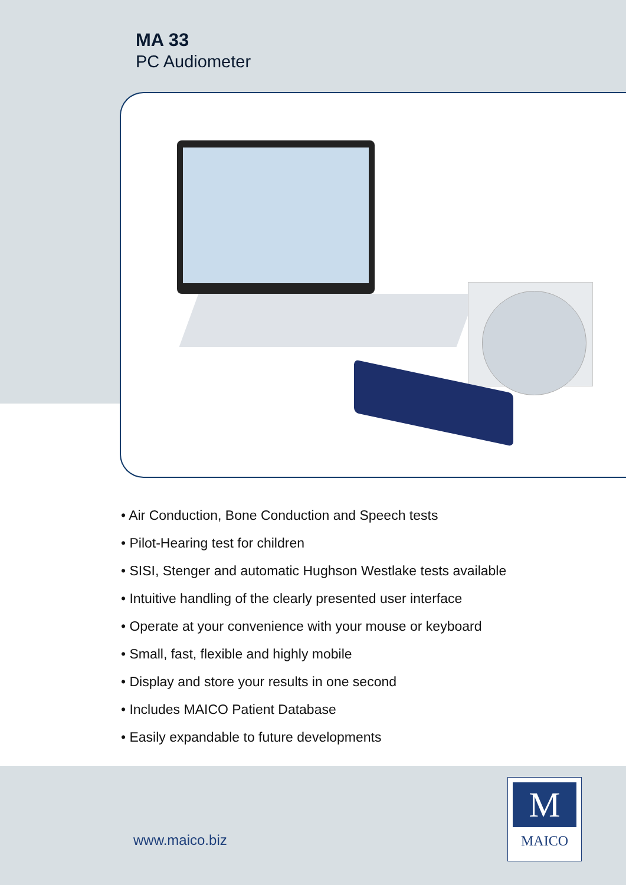MA 33
PC Audiometer
• Air Conduction, Bone Conduction and Speech tests
• Pilot-Hearing test for children
• SISI, Stenger and automatic Hughson Westlake tests available
• Intuitive handling of the clearly presented user interface
• Operate at your convenience with your mouse or keyboard
• Small, fast, flexible and highly mobile
• Display and store your results in one second
• Includes MAICO Patient Database
• Easily expandable to future developments
www.maico.biz
M
MAICO